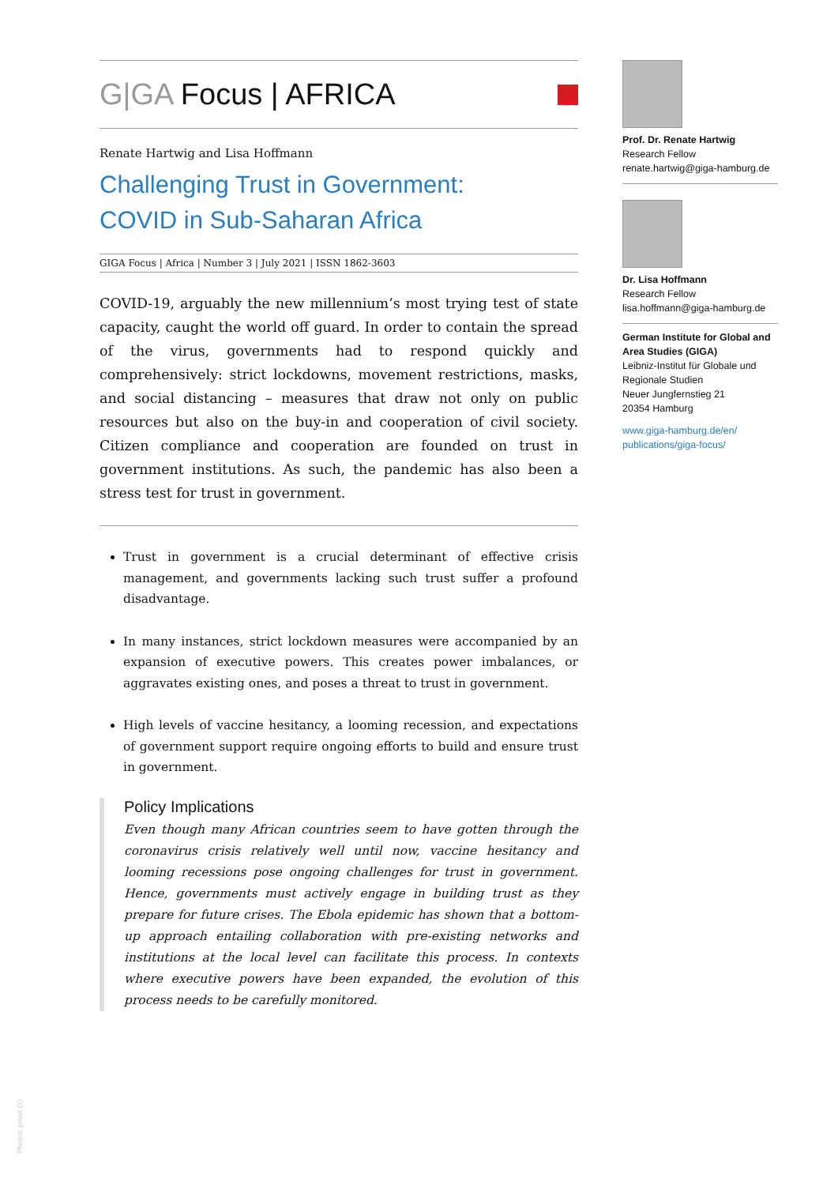G|GA Focus | AFRICA
Renate Hartwig and Lisa Hoffmann
Challenging Trust in Government:
COVID in Sub-Saharan Africa
GIGA Focus | Africa | Number 3 | July 2021 | ISSN 1862-3603
COVID-19, arguably the new millennium’s most trying test of state capacity, caught the world off guard. In order to contain the spread of the virus, governments had to respond quickly and comprehensively: strict lockdowns, movement restrictions, masks, and social distancing – measures that draw not only on public resources but also on the buy-in and cooperation of civil society. Citizen compliance and cooperation are founded on trust in government institutions. As such, the pandemic has also been a stress test for trust in government.
Trust in government is a crucial determinant of effective crisis management, and governments lacking such trust suffer a profound disadvantage.
In many instances, strict lockdown measures were accompanied by an expansion of executive powers. This creates power imbalances, or aggravates existing ones, and poses a threat to trust in government.
High levels of vaccine hesitancy, a looming recession, and expectations of government support require ongoing efforts to build and ensure trust in government.
Policy Implications
Even though many African countries seem to have gotten through the coronavirus crisis relatively well until now, vaccine hesitancy and looming recessions pose ongoing challenges for trust in government. Hence, governments must actively engage in building trust as they prepare for future crises. The Ebola epidemic has shown that a bottom-up approach entailing collaboration with pre-existing networks and institutions at the local level can facilitate this process. In contexts where executive powers have been expanded, the evolution of this process needs to be carefully monitored.
Prof. Dr. Renate Hartwig
Research Fellow
renate.hartwig@giga-hamburg.de
Dr. Lisa Hoffmann
Research Fellow
lisa.hoffmann@giga-hamburg.de
German Institute for Global and Area Studies (GIGA)
Leibniz-Institut für Globale und Regionale Studien
Neuer Jungfernstieg 21
20354 Hamburg
www.giga-hamburg.de/en/ publications/giga-focus/
Photos: privat (2)